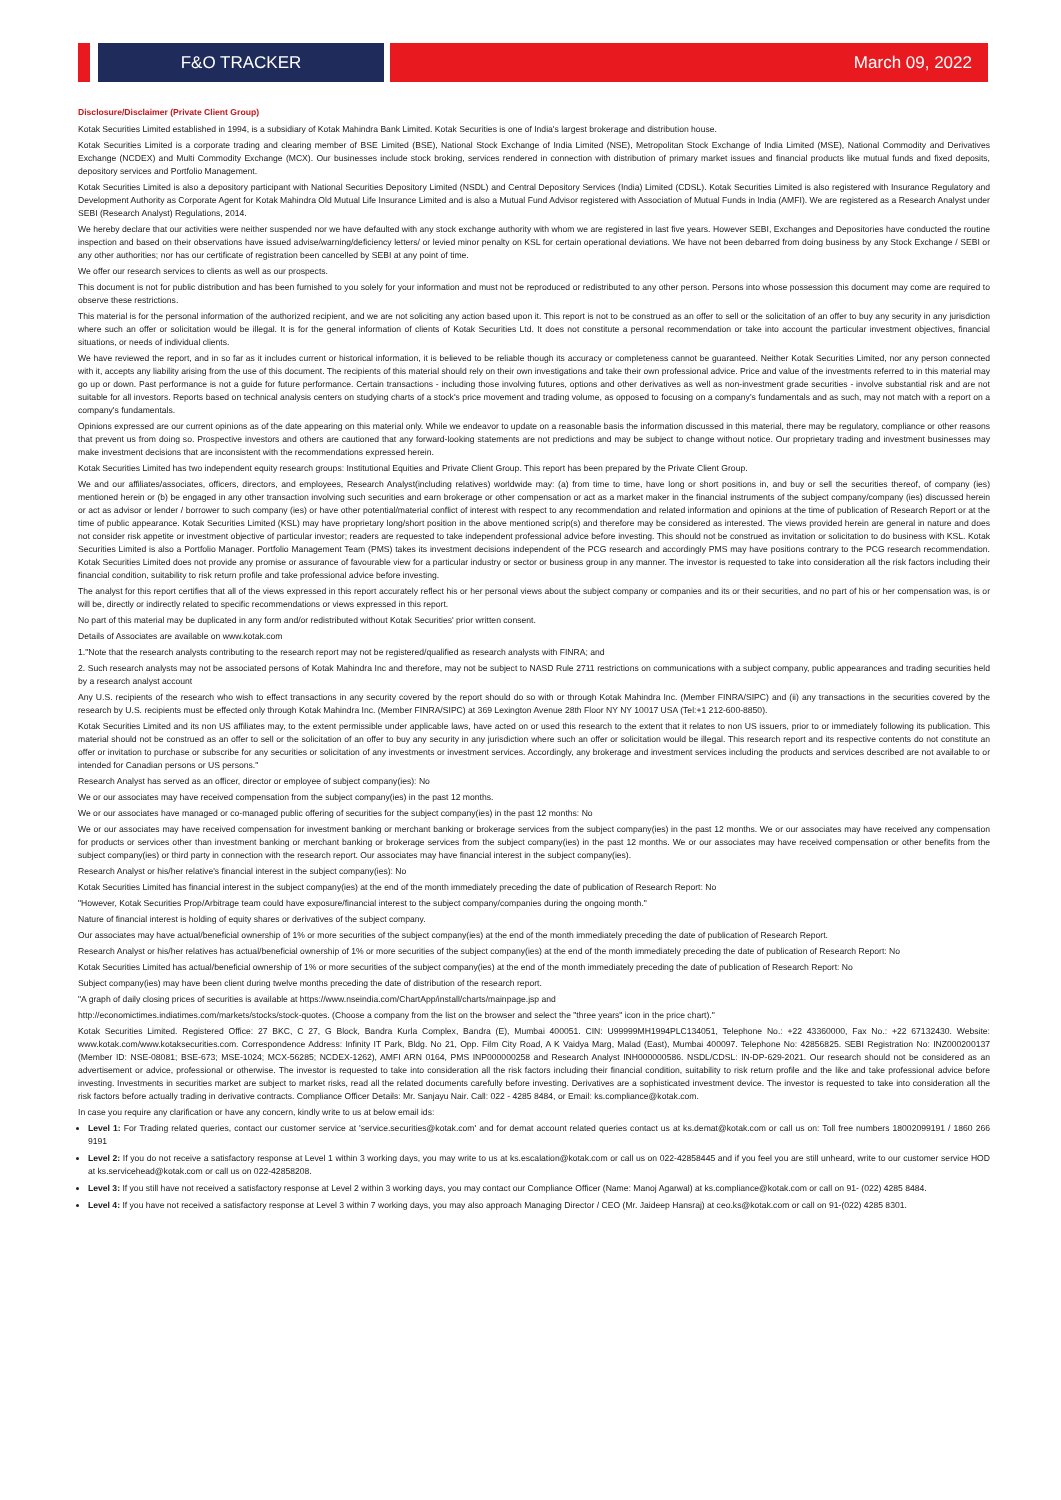F&O TRACKER March 09, 2022
Disclosure/Disclaimer (Private Client Group)
Kotak Securities Limited established in 1994, is a subsidiary of Kotak Mahindra Bank Limited. Kotak Securities is one of India's largest brokerage and distribution house.
Kotak Securities Limited is a corporate trading and clearing member of BSE Limited (BSE), National Stock Exchange of India Limited (NSE), Metropolitan Stock Exchange of India Limited (MSE), National Commodity and Derivatives Exchange (NCDEX) and Multi Commodity Exchange (MCX). Our businesses include stock broking, services rendered in connection with distribution of primary market issues and financial products like mutual funds and fixed deposits, depository services and Portfolio Management.
Kotak Securities Limited is also a depository participant with National Securities Depository Limited (NSDL) and Central Depository Services (India) Limited (CDSL). Kotak Securities Limited is also registered with Insurance Regulatory and Development Authority as Corporate Agent for Kotak Mahindra Old Mutual Life Insurance Limited and is also a Mutual Fund Advisor registered with Association of Mutual Funds in India (AMFI). We are registered as a Research Analyst under SEBI (Research Analyst) Regulations, 2014.
We hereby declare that our activities were neither suspended nor we have defaulted with any stock exchange authority with whom we are registered in last five years. However SEBI, Exchanges and Depositories have conducted the routine inspection and based on their observations have issued advise/warning/deficiency letters/ or levied minor penalty on KSL for certain operational deviations. We have not been debarred from doing business by any Stock Exchange / SEBI or any other authorities; nor has our certificate of registration been cancelled by SEBI at any point of time.
We offer our research services to clients as well as our prospects.
This document is not for public distribution and has been furnished to you solely for your information and must not be reproduced or redistributed to any other person. Persons into whose possession this document may come are required to observe these restrictions.
This material is for the personal information of the authorized recipient, and we are not soliciting any action based upon it. This report is not to be construed as an offer to sell or the solicitation of an offer to buy any security in any jurisdiction where such an offer or solicitation would be illegal. It is for the general information of clients of Kotak Securities Ltd. It does not constitute a personal recommendation or take into account the particular investment objectives, financial situations, or needs of individual clients.
We have reviewed the report, and in so far as it includes current or historical information, it is believed to be reliable though its accuracy or completeness cannot be guaranteed. Neither Kotak Securities Limited, nor any person connected with it, accepts any liability arising from the use of this document. The recipients of this material should rely on their own investigations and take their own professional advice. Price and value of the investments referred to in this material may go up or down. Past performance is not a guide for future performance. Certain transactions - including those involving futures, options and other derivatives as well as non-investment grade securities - involve substantial risk and are not suitable for all investors. Reports based on technical analysis centers on studying charts of a stock's price movement and trading volume, as opposed to focusing on a company's fundamentals and as such, may not match with a report on a company's fundamentals.
Opinions expressed are our current opinions as of the date appearing on this material only. While we endeavor to update on a reasonable basis the information discussed in this material, there may be regulatory, compliance or other reasons that prevent us from doing so. Prospective investors and others are cautioned that any forward-looking statements are not predictions and may be subject to change without notice. Our proprietary trading and investment businesses may make investment decisions that are inconsistent with the recommendations expressed herein.
Kotak Securities Limited has two independent equity research groups: Institutional Equities and Private Client Group. This report has been prepared by the Private Client Group.
We and our affiliates/associates, officers, directors, and employees, Research Analyst(including relatives) worldwide may: (a) from time to time, have long or short positions in, and buy or sell the securities thereof, of company (ies) mentioned herein or (b) be engaged in any other transaction involving such securities and earn brokerage or other compensation or act as a market maker in the financial instruments of the subject company/company (ies) discussed herein or act as advisor or lender / borrower to such company (ies) or have other potential/material conflict of interest with respect to any recommendation and related information and opinions at the time of publication of Research Report or at the time of public appearance. Kotak Securities Limited (KSL) may have proprietary long/short position in the above mentioned scrip(s) and therefore may be considered as interested. The views provided herein are general in nature and does not consider risk appetite or investment objective of particular investor; readers are requested to take independent professional advice before investing. This should not be construed as invitation or solicitation to do business with KSL. Kotak Securities Limited is also a Portfolio Manager. Portfolio Management Team (PMS) takes its investment decisions independent of the PCG research and accordingly PMS may have positions contrary to the PCG research recommendation. Kotak Securities Limited does not provide any promise or assurance of favourable view for a particular industry or sector or business group in any manner. The investor is requested to take into consideration all the risk factors including their financial condition, suitability to risk return profile and take professional advice before investing.
The analyst for this report certifies that all of the views expressed in this report accurately reflect his or her personal views about the subject company or companies and its or their securities, and no part of his or her compensation was, is or will be, directly or indirectly related to specific recommendations or views expressed in this report.
No part of this material may be duplicated in any form and/or redistributed without Kotak Securities' prior written consent.
Details of Associates are available on www.kotak.com
1."Note that the research analysts contributing to the research report may not be registered/qualified as research analysts with FINRA; and
2. Such research analysts may not be associated persons of Kotak Mahindra Inc and therefore, may not be subject to NASD Rule 2711 restrictions on communications with a subject company, public appearances and trading securities held by a research analyst account
Any U.S. recipients of the research who wish to effect transactions in any security covered by the report should do so with or through Kotak Mahindra Inc. (Member FINRA/SIPC) and (ii) any transactions in the securities covered by the research by U.S. recipients must be effected only through Kotak Mahindra Inc. (Member FINRA/SIPC) at 369 Lexington Avenue 28th Floor NY NY 10017 USA (Tel:+1 212-600-8850).
Kotak Securities Limited and its non US affiliates may, to the extent permissible under applicable laws, have acted on or used this research to the extent that it relates to non US issuers, prior to or immediately following its publication. This material should not be construed as an offer to sell or the solicitation of an offer to buy any security in any jurisdiction where such an offer or solicitation would be illegal. This research report and its respective contents do not constitute an offer or invitation to purchase or subscribe for any securities or solicitation of any investments or investment services. Accordingly, any brokerage and investment services including the products and services described are not available to or intended for Canadian persons or US persons."
Research Analyst has served as an officer, director or employee of subject company(ies): No
We or our associates may have received compensation from the subject company(ies) in the past 12 months.
We or our associates have managed or co-managed public offering of securities for the subject company(ies) in the past 12 months: No
We or our associates may have received compensation for investment banking or merchant banking or brokerage services from the subject company(ies) in the past 12 months. We or our associates may have received any compensation for products or services other than investment banking or merchant banking or brokerage services from the subject company(ies) in the past 12 months. We or our associates may have received compensation or other benefits from the subject company(ies) or third party in connection with the research report. Our associates may have financial interest in the subject company(ies).
Research Analyst or his/her relative's financial interest in the subject company(ies): No
Kotak Securities Limited has financial interest in the subject company(ies) at the end of the month immediately preceding the date of publication of Research Report: No
"However, Kotak Securities Prop/Arbitrage team could have exposure/financial interest to the subject company/companies during the ongoing month."
Nature of financial interest is holding of equity shares or derivatives of the subject company.
Our associates may have actual/beneficial ownership of 1% or more securities of the subject company(ies) at the end of the month immediately preceding the date of publication of Research Report.
Research Analyst or his/her relatives has actual/beneficial ownership of 1% or more securities of the subject company(ies) at the end of the month immediately preceding the date of publication of Research Report: No
Kotak Securities Limited has actual/beneficial ownership of 1% or more securities of the subject company(ies) at the end of the month immediately preceding the date of publication of Research Report: No
Subject company(ies) may have been client during twelve months preceding the date of distribution of the research report.
"A graph of daily closing prices of securities is available at https://www.nseindia.com/ChartApp/install/charts/mainpage.jsp and
http://economictimes.indiatimes.com/markets/stocks/stock-quotes. (Choose a company from the list on the browser and select the "three years" icon in the price chart)."
Kotak Securities Limited. Registered Office: 27 BKC, C 27, G Block, Bandra Kurla Complex, Bandra (E), Mumbai 400051. CIN: U99999MH1994PLC134051, Telephone No.: +22 43360000, Fax No.: +22 67132430. Website: www.kotak.com/www.kotaksecurities.com. Correspondence Address: Infinity IT Park, Bldg. No 21, Opp. Film City Road, A K Vaidya Marg, Malad (East), Mumbai 400097. Telephone No: 42856825. SEBI Registration No: INZ000200137 (Member ID: NSE-08081; BSE-673; MSE-1024; MCX-56285; NCDEX-1262), AMFI ARN 0164, PMS INP000000258 and Research Analyst INH000000586. NSDL/CDSL: IN-DP-629-2021. Our research should not be considered as an advertisement or advice, professional or otherwise. The investor is requested to take into consideration all the risk factors including their financial condition, suitability to risk return profile and the like and take professional advice before investing. Investments in securities market are subject to market risks, read all the related documents carefully before investing. Derivatives are a sophisticated investment device. The investor is requested to take into consideration all the risk factors before actually trading in derivative contracts. Compliance Officer Details: Mr. Sanjayu Nair. Call: 022 - 4285 8484, or Email: ks.compliance@kotak.com.
In case you require any clarification or have any concern, kindly write to us at below email ids:
Level 1: For Trading related queries, contact our customer service at 'service.securities@kotak.com' and for demat account related queries contact us at ks.demat@kotak.com or call us on: Toll free numbers 18002099191 / 1860 266 9191
Level 2: If you do not receive a satisfactory response at Level 1 within 3 working days, you may write to us at ks.escalation@kotak.com or call us on 022-42858445 and if you feel you are still unheard, write to our customer service HOD at ks.servicehead@kotak.com or call us on 022-42858208.
Level 3: If you still have not received a satisfactory response at Level 2 within 3 working days, you may contact our Compliance Officer (Name: Manoj Agarwal) at ks.compliance@kotak.com or call on 91- (022) 4285 8484.
Level 4: If you have not received a satisfactory response at Level 3 within 7 working days, you may also approach Managing Director / CEO (Mr. Jaideep Hansraj) at ceo.ks@kotak.com or call on 91-(022) 4285 8301.